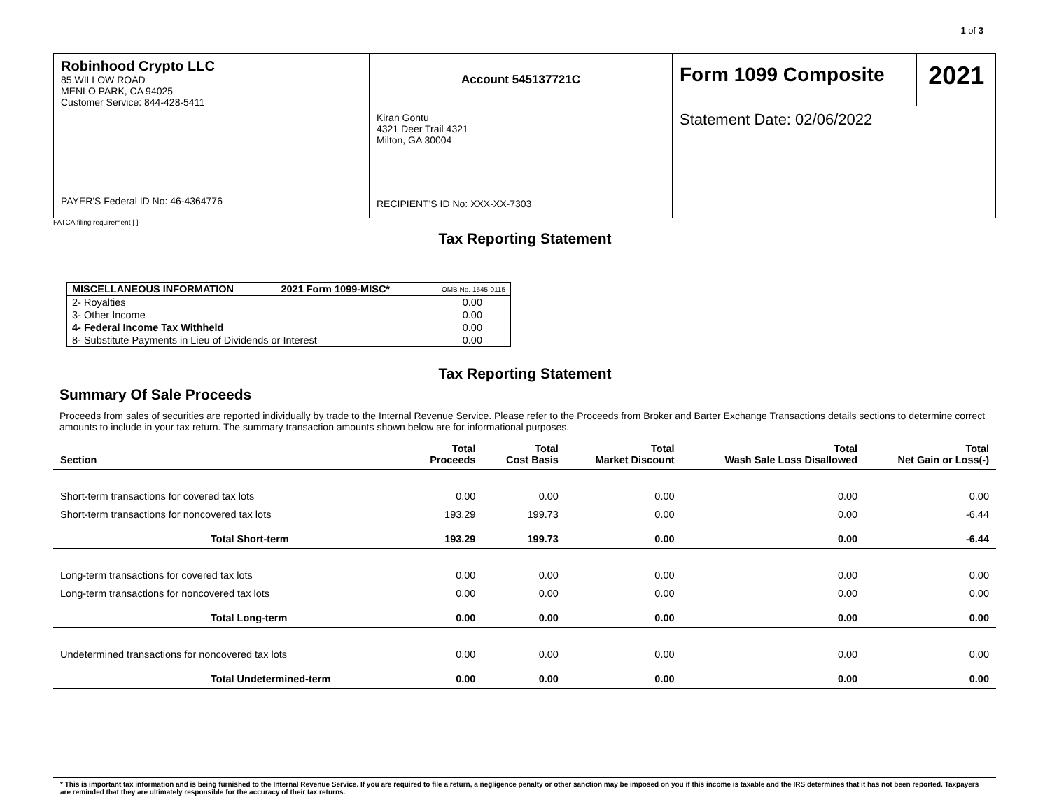1 of 3
| Robinhood Crypto LLC 85 WILLOW ROAD MENLO PARK, CA 94025 Customer Service: 844-428-5411 PAYER'S Federal ID No: 46-4364776 | Account 545137721C | Form 1099 Composite | 2021 |
| | Kiran Gontu 4321 Deer Trail 4321 Milton, GA 30004 RECIPIENT'S ID No: XXX-XX-7303 | Statement Date: 02/06/2022 | |
FATCA filing requirement [ ]
Tax Reporting Statement
| MISCELLANEOUS INFORMATION | 2021 Form 1099-MISC* | OMB No. 1545-0115 |
| 2- Royalties | | 0.00 |
| 3- Other Income | | 0.00 |
| 4- Federal Income Tax Withheld | | 0.00 |
| 8- Substitute Payments in Lieu of Dividends or Interest | | 0.00 |
Tax Reporting Statement
Summary Of Sale Proceeds
Proceeds from sales of securities are reported individually by trade to the Internal Revenue Service. Please refer to the Proceeds from Broker and Barter Exchange Transactions details sections to determine correct amounts to include in your tax return. The summary transaction amounts shown below are for informational purposes.
| Section | Total Proceeds | Total Cost Basis | Total Market Discount | Total Wash Sale Loss Disallowed | Total Net Gain or Loss(-) |
| --- | --- | --- | --- | --- | --- |
| Short-term transactions for covered tax lots | 0.00 | 0.00 | 0.00 | 0.00 | 0.00 |
| Short-term transactions for noncovered tax lots | 193.29 | 199.73 | 0.00 | 0.00 | -6.44 |
| Total Short-term | 193.29 | 199.73 | 0.00 | 0.00 | -6.44 |
| Long-term transactions for covered tax lots | 0.00 | 0.00 | 0.00 | 0.00 | 0.00 |
| Long-term transactions for noncovered tax lots | 0.00 | 0.00 | 0.00 | 0.00 | 0.00 |
| Total Long-term | 0.00 | 0.00 | 0.00 | 0.00 | 0.00 |
| Undetermined transactions for noncovered tax lots | 0.00 | 0.00 | 0.00 | 0.00 | 0.00 |
| Total Undetermined-term | 0.00 | 0.00 | 0.00 | 0.00 | 0.00 |
* This is important tax information and is being furnished to the Internal Revenue Service. If you are required to file a return, a negligence penalty or other sanction may be imposed on you if this income is taxable and the IRS determines that it has not been reported. Taxpayers are reminded that they are ultimately responsible for the accuracy of their tax returns.